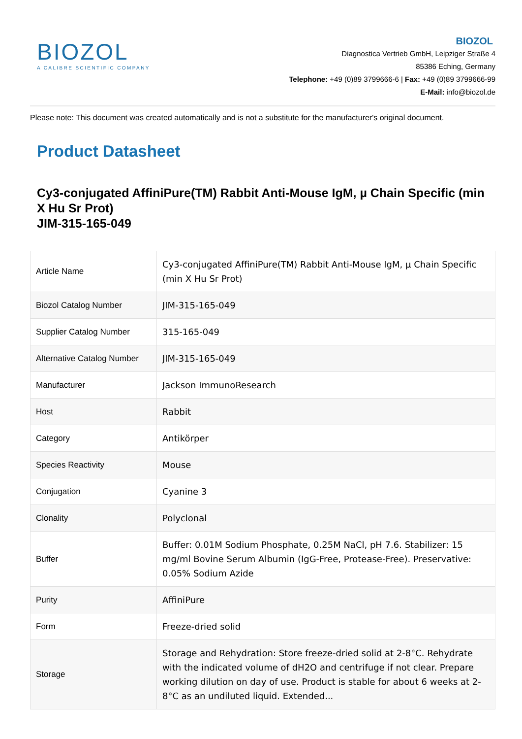BIOZOL
A CALIBRE SCIENTIFIC COMPANY
BIOZOL
Diagnostica Vertrieb GmbH, Leipziger Straße 4
85386 Eching, Germany
Telephone: +49 (0)89 3799666-6 | Fax: +49 (0)89 3799666-99
E-Mail: info@biozol.de
Please note: This document was created automatically and is not a substitute for the manufacturer's original document.
Product Datasheet
Cy3-conjugated AffiniPure(TM) Rabbit Anti-Mouse IgM, µ Chain Specific (min X Hu Sr Prot)
JIM-315-165-049
| Article Name | Cy3-conjugated AffiniPure(TM) Rabbit Anti-Mouse IgM, µ Chain Specific (min X Hu Sr Prot) |
| Biozol Catalog Number | JIM-315-165-049 |
| Supplier Catalog Number | 315-165-049 |
| Alternative Catalog Number | JIM-315-165-049 |
| Manufacturer | Jackson ImmunoResearch |
| Host | Rabbit |
| Category | Antikörper |
| Species Reactivity | Mouse |
| Conjugation | Cyanine 3 |
| Clonality | Polyclonal |
| Buffer | Buffer: 0.01M Sodium Phosphate, 0.25M NaCl, pH 7.6. Stabilizer: 15 mg/ml Bovine Serum Albumin (IgG-Free, Protease-Free). Preservative: 0.05% Sodium Azide |
| Purity | AffiniPure |
| Form | Freeze-dried solid |
| Storage | Storage and Rehydration: Store freeze-dried solid at 2-8°C. Rehydrate with the indicated volume of dH2O and centrifuge if not clear. Prepare working dilution on day of use. Product is stable for about 6 weeks at 2-8°C as an undiluted liquid. Extended... |